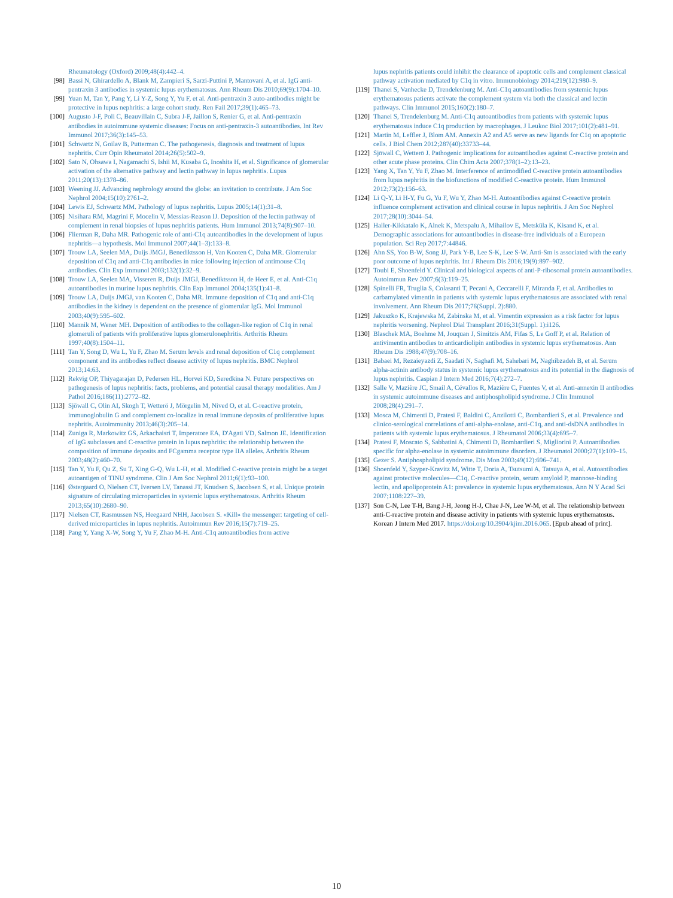Rheumatology (Oxford) 2009;48(4):442–4.
[98] Bassi N, Ghirardello A, Blank M, Zampieri S, Sarzi-Puttini P, Mantovani A, et al. IgG anti-pentraxin 3 antibodies in systemic lupus erythematosus. Ann Rheum Dis 2010;69(9):1704–10.
[99] Yuan M, Tan Y, Pang Y, Li Y-Z, Song Y, Yu F, et al. Anti-pentraxin 3 auto-antibodies might be protective in lupus nephritis: a large cohort study. Ren Fail 2017;39(1):465–73.
[100] Augusto J-F, Poli C, Beauvillain C, Subra J-F, Jaillon S, Renier G, et al. Anti-pentraxin antibodies in autoimmune systemic diseases: Focus on anti-pentraxin-3 autoantibodies. Int Rev Immunol 2017;36(3):145–53.
[101] Schwartz N, Goilav B, Putterman C. The pathogenesis, diagnosis and treatment of lupus nephritis. Curr Opin Rheumatol 2014;26(5):502–9.
[102] Sato N, Ohsawa I, Nagamachi S, Ishii M, Kusaba G, Inoshita H, et al. Significance of glomerular activation of the alternative pathway and lectin pathway in lupus nephritis. Lupus 2011;20(13):1378–86.
[103] Weening JJ. Advancing nephrology around the globe: an invitation to contribute. J Am Soc Nephrol 2004;15(10):2761–2.
[104] Lewis EJ, Schwartz MM. Pathology of lupus nephritis. Lupus 2005;14(1):31–8.
[105] Nisihara RM, Magrini F, Mocelin V, Messias-Reason IJ. Deposition of the lectin pathway of complement in renal biopsies of lupus nephritis patients. Hum Immunol 2013;74(8):907–10.
[106] Flierman R, Daha MR. Pathogenic role of anti-C1q autoantibodies in the development of lupus nephritis—a hypothesis. Mol Immunol 2007;44(1–3):133–8.
[107] Trouw LA, Seelen MA, Duijs JMGJ, Benediktsson H, Van Kooten C, Daha MR. Glomerular deposition of C1q and anti-C1q antibodies in mice following injection of antimouse C1q antibodies. Clin Exp Immunol 2003;132(1):32–9.
[108] Trouw LA, Seelen MA, Visseren R, Duijs JMGJ, Benediktsson H, de Heer E, et al. Anti-C1q autoantibodies in murine lupus nephritis. Clin Exp Immunol 2004;135(1):41–8.
[109] Trouw LA, Duijs JMGJ, van Kooten C, Daha MR. Immune deposition of C1q and anti-C1q antibodies in the kidney is dependent on the presence of glomerular IgG. Mol Immunol 2003;40(9):595–602.
[110] Mannik M, Wener MH. Deposition of antibodies to the collagen-like region of C1q in renal glomeruli of patients with proliferative lupus glomerulonephritis. Arthritis Rheum 1997;40(8):1504–11.
[111] Tan Y, Song D, Wu L, Yu F, Zhao M. Serum levels and renal deposition of C1q complement component and its antibodies reflect disease activity of lupus nephritis. BMC Nephrol 2013;14:63.
[112] Rekvig OP, Thiyagarajan D, Pedersen HL, Horvei KD, Seredkina N. Future perspectives on pathogenesis of lupus nephritis: facts, problems, and potential causal therapy modalities. Am J Pathol 2016;186(11):2772–82.
[113] Sjöwall C, Olin AI, Skogh T, Wetterö J, Mörgelin M, Nived O, et al. C-reactive protein, immunoglobulin G and complement co-localize in renal immune deposits of proliferative lupus nephritis. Autoimmunity 2013;46(3):205–14.
[114] Zuniga R, Markowitz GS, Arkachaisri T, Imperatore EA, D'Agati VD, Salmon JE. Identification of IgG subclasses and C-reactive protein in lupus nephritis: the relationship between the composition of immune deposits and FCgamma receptor type IIA alleles. Arthritis Rheum 2003;48(2):460–70.
[115] Tan Y, Yu F, Qu Z, Su T, Xing G-Q, Wu L-H, et al. Modified C-reactive protein might be a target autoantigen of TINU syndrome. Clin J Am Soc Nephrol 2011;6(1):93–100.
[116] Østergaard O, Nielsen CT, Iversen LV, Tanassi JT, Knudsen S, Jacobsen S, et al. Unique protein signature of circulating microparticles in systemic lupus erythematosus. Arthritis Rheum 2013;65(10):2680–90.
[117] Nielsen CT, Rasmussen NS, Heegaard NHH, Jacobsen S. «Kill» the messenger: targeting of cell-derived microparticles in lupus nephritis. Autoimmun Rev 2016;15(7):719–25.
[118] Pang Y, Yang X-W, Song Y, Yu F, Zhao M-H. Anti-C1q autoantibodies from active
lupus nephritis patients could inhibit the clearance of apoptotic cells and complement classical pathway activation mediated by C1q in vitro. Immunobiology 2014;219(12):980–9.
[119] Thanei S, Vanhecke D, Trendelenburg M. Anti-C1q autoantibodies from systemic lupus erythematosus patients activate the complement system via both the classical and lectin pathways. Clin Immunol 2015;160(2):180–7.
[120] Thanei S, Trendelenburg M. Anti-C1q autoantibodies from patients with systemic lupus erythematosus induce C1q production by macrophages. J Leukoc Biol 2017;101(2):481–91.
[121] Martin M, Leffler J, Blom AM. Annexin A2 and A5 serve as new ligands for C1q on apoptotic cells. J Biol Chem 2012;287(40):33733–44.
[122] Sjöwall C, Wetterö J. Pathogenic implications for autoantibodies against C-reactive protein and other acute phase proteins. Clin Chim Acta 2007;378(1–2):13–23.
[123] Yang X, Tan Y, Yu F, Zhao M. Interference of antimodified C-reactive protein autoantibodies from lupus nephritis in the biofunctions of modified C-reactive protein. Hum Immunol 2012;73(2):156–63.
[124] Li Q-Y, Li H-Y, Fu G, Yu F, Wu Y, Zhao M-H. Autoantibodies against C-reactive protein influence complement activation and clinical course in lupus nephritis. J Am Soc Nephrol 2017;28(10):3044–54.
[125] Haller-Kikkatalo K, Alnek K, Metspalu A, Mihailov E, Metsküla K, Kisand K, et al. Demographic associations for autoantibodies in disease-free individuals of a European population. Sci Rep 2017;7:44846.
[126] Ahn SS, Yoo B-W, Song JJ, Park Y-B, Lee S-K, Lee S-W. Anti-Sm is associated with the early poor outcome of lupus nephritis. Int J Rheum Dis 2016;19(9):897–902.
[127] Toubi E, Shoenfeld Y. Clinical and biological aspects of anti-P-ribosomal protein autoantibodies. Autoimmun Rev 2007;6(3):119–25.
[128] Spinelli FR, Truglia S, Colasanti T, Pecani A, Ceccarelli F, Miranda F, et al. Antibodies to carbamylated vimentin in patients with systemic lupus erythematosus are associated with renal involvement. Ann Rheum Dis 2017;76(Suppl. 2):880.
[129] Jakuszko K, Krajewska M, Zabinska M, et al. Vimentin expression as a risk factor for lupus nephritis worsening. Nephrol Dial Transplant 2016;31(Suppl. 1):i126.
[130] Blaschek MA, Boehme M, Jouquan J, Simitzis AM, Fifas S, Le Goff P, et al. Relation of antivimentin antibodies to anticardiolipin antibodies in systemic lupus erythematosus. Ann Rheum Dis 1988;47(9):708–16.
[131] Babaei M, Rezaieyazdi Z, Saadati N, Saghafi M, Sahebari M, Naghibzadeh B, et al. Serum alpha-actinin antibody status in systemic lupus erythematosus and its potential in the diagnosis of lupus nephritis. Caspian J Intern Med 2016;7(4):272–7.
[132] Salle V, Mazière JC, Smail A, Cévallos R, Mazière C, Fuentes V, et al. Anti-annexin II antibodies in systemic autoimmune diseases and antiphospholipid syndrome. J Clin Immunol 2008;28(4):291–7.
[133] Mosca M, Chimenti D, Pratesi F, Baldini C, Anzilotti C, Bombardieri S, et al. Prevalence and clinico-serological correlations of anti-alpha-enolase, anti-C1q, and anti-dsDNA antibodies in patients with systemic lupus erythematosus. J Rheumatol 2006;33(4):695–7.
[134] Pratesi F, Moscato S, Sabbatini A, Chimenti D, Bombardieri S, Migliorini P. Autoantibodies specific for alpha-enolase in systemic autoimmune disorders. J Rheumatol 2000;27(1):109–15.
[135] Gezer S. Antiphospholipid syndrome. Dis Mon 2003;49(12):696–741.
[136] Shoenfeld Y, Szyper-Kravitz M, Witte T, Doria A, Tsutsumi A, Tatsuya A, et al. Autoantibodies against protective molecules—C1q, C-reactive protein, serum amyloid P, mannose-binding lectin, and apolipoprotein A1: prevalence in systemic lupus erythematosus. Ann N Y Acad Sci 2007;1108:227–39.
[137] Son C-N, Lee T-H, Bang J-H, Jeong H-J, Chae J-N, Lee W-M, et al. The relationship between anti-C-reactive protein and disease activity in patients with systemic lupus erythematosus. Korean J Intern Med 2017. https://doi.org/10.3904/kjim.2016.065. [Epub ahead of print].
10